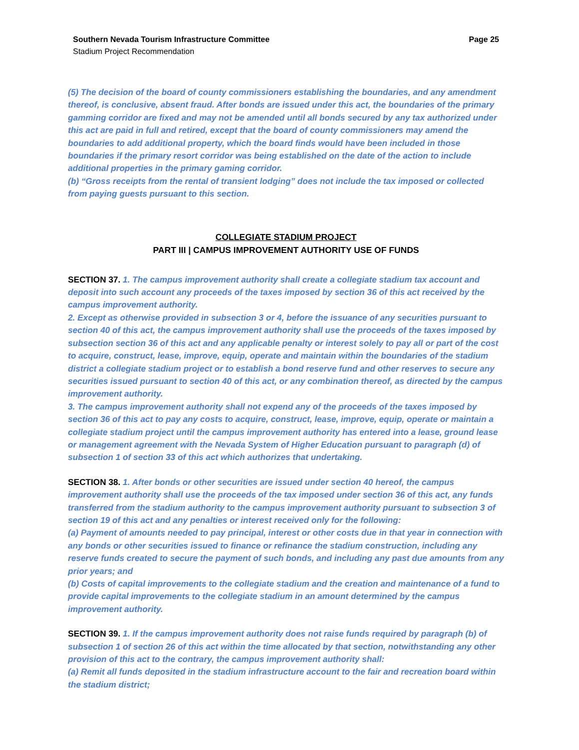Southern Nevada Tourism Infrastructure Committee Page 25
Stadium Project Recommendation
(5) The decision of the board of county commissioners establishing the boundaries, and any amendment thereof, is conclusive, absent fraud. After bonds are issued under this act, the boundaries of the primary gamming corridor are fixed and may not be amended until all bonds secured by any tax authorized under this act are paid in full and retired, except that the board of county commissioners may amend the boundaries to add additional property, which the board finds would have been included in those boundaries if the primary resort corridor was being established on the date of the action to include additional properties in the primary gaming corridor.
(b) “Gross receipts from the rental of transient lodging” does not include the tax imposed or collected from paying guests pursuant to this section.
COLLEGIATE STADIUM PROJECT
PART III | CAMPUS IMPROVEMENT AUTHORITY USE OF FUNDS
SECTION 37. 1. The campus improvement authority shall create a collegiate stadium tax account and deposit into such account any proceeds of the taxes imposed by section 36 of this act received by the campus improvement authority.
2. Except as otherwise provided in subsection 3 or 4, before the issuance of any securities pursuant to section 40 of this act, the campus improvement authority shall use the proceeds of the taxes imposed by subsection section 36 of this act and any applicable penalty or interest solely to pay all or part of the cost to acquire, construct, lease, improve, equip, operate and maintain within the boundaries of the stadium district a collegiate stadium project or to establish a bond reserve fund and other reserves to secure any securities issued pursuant to section 40 of this act, or any combination thereof, as directed by the campus improvement authority.
3. The campus improvement authority shall not expend any of the proceeds of the taxes imposed by section 36 of this act to pay any costs to acquire, construct, lease, improve, equip, operate or maintain a collegiate stadium project until the campus improvement authority has entered into a lease, ground lease or management agreement with the Nevada System of Higher Education pursuant to paragraph (d) of subsection 1 of section 33 of this act which authorizes that undertaking.
SECTION 38. 1. After bonds or other securities are issued under section 40 hereof, the campus improvement authority shall use the proceeds of the tax imposed under section 36 of this act, any funds transferred from the stadium authority to the campus improvement authority pursuant to subsection 3 of section 19 of this act and any penalties or interest received only for the following:
(a) Payment of amounts needed to pay principal, interest or other costs due in that year in connection with any bonds or other securities issued to finance or refinance the stadium construction, including any reserve funds created to secure the payment of such bonds, and including any past due amounts from any prior years; and
(b) Costs of capital improvements to the collegiate stadium and the creation and maintenance of a fund to provide capital improvements to the collegiate stadium in an amount determined by the campus improvement authority.
SECTION 39. 1. If the campus improvement authority does not raise funds required by paragraph (b) of subsection 1 of section 26 of this act within the time allocated by that section, notwithstanding any other provision of this act to the contrary, the campus improvement authority shall:
(a) Remit all funds deposited in the stadium infrastructure account to the fair and recreation board within the stadium district;